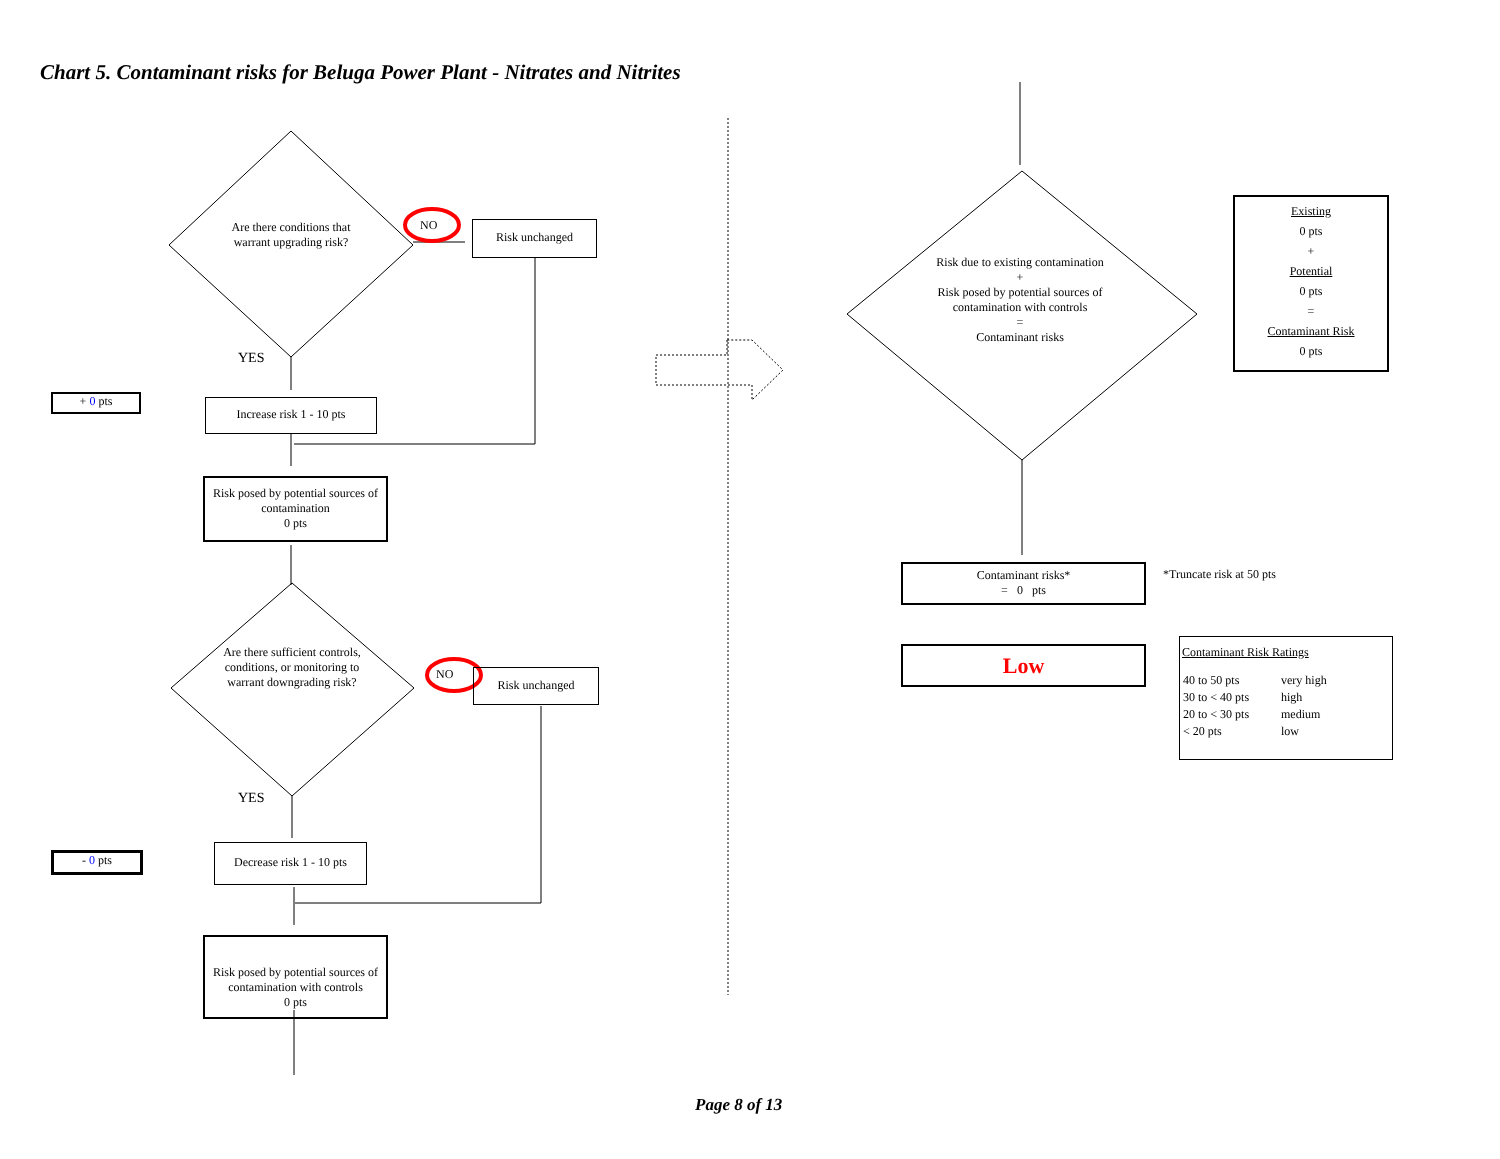Chart 5. Contaminant risks for Beluga Power Plant - Nitrates and Nitrites
Are there conditions that warrant upgrading risk?
NO Risk unchanged
YES
+ 0 pts
Increase risk 1 - 10 pts
Risk posed by potential sources of contamination
0 pts
Are there sufficient controls, conditions, or monitoring to warrant downgrading risk?
NO Risk unchanged
YES
- 0 pts
Decrease risk 1 - 10 pts
Risk posed by potential sources of contamination with controls
0 pts
Risk due to existing contamination
+
Risk posed by potential sources of contamination with controls
=
Contaminant risks
Existing
0 pts
+
Potential
0 pts
=
Contaminant Risk
0 pts
Contaminant risks*
= 0 pts
*Truncate risk at 50 pts
Low
Contaminant Risk Ratings
| 40 to 50 pts | very high |
| 30 to < 40 pts | high |
| 20 to < 30 pts | medium |
| < 20 pts | low |
Page 8 of 13